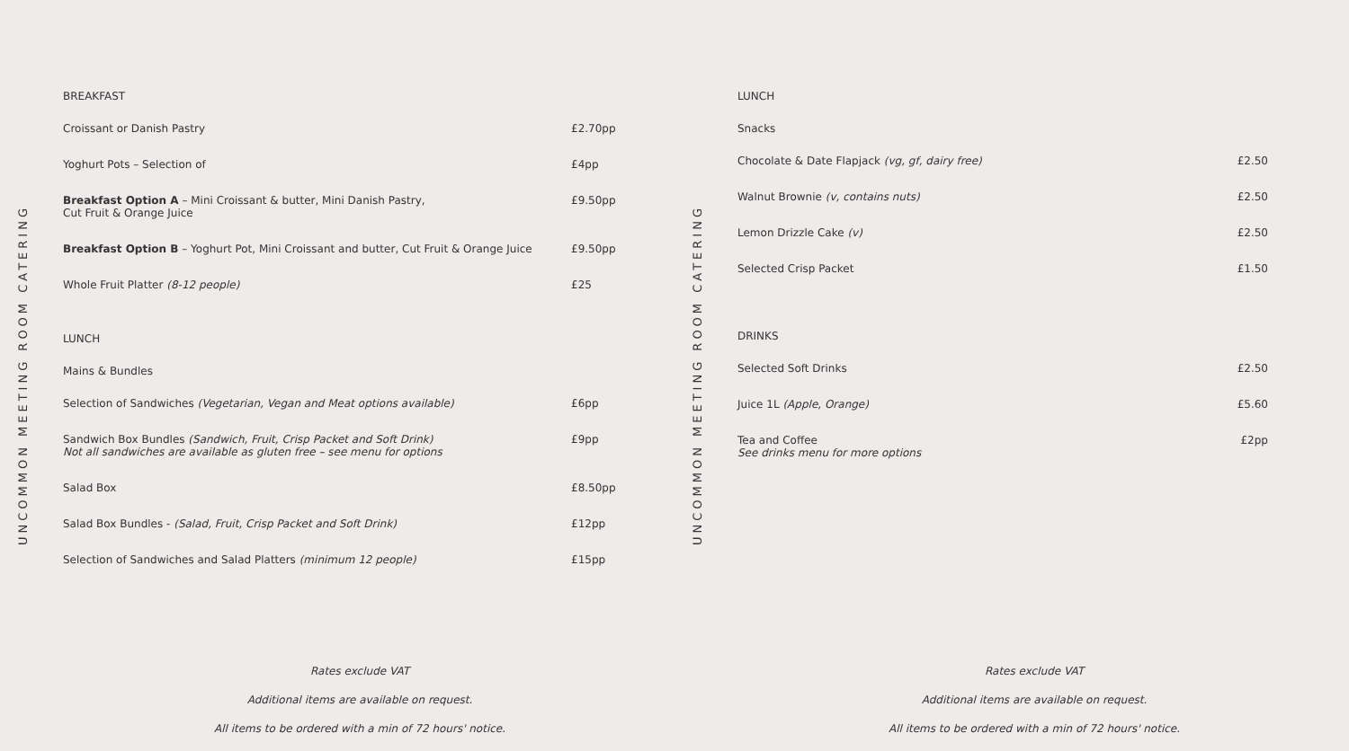UNCOMMON MEETING ROOM CATERING
BREAKFAST
| Croissant or Danish Pastry | £2.70pp |
| Yoghurt Pots – Selection of | £4pp |
| Breakfast Option A – Mini Croissant & butter, Mini Danish Pastry, Cut Fruit & Orange Juice | £9.50pp |
| Breakfast Option B – Yoghurt Pot, Mini Croissant and butter, Cut Fruit & Orange Juice | £9.50pp |
| Whole Fruit Platter (8-12 people) | £25 |
LUNCH
Mains & Bundles
| Selection of Sandwiches (Vegetarian, Vegan and Meat options available) | £6pp |
| Sandwich Box Bundles (Sandwich, Fruit, Crisp Packet and Soft Drink) Not all sandwiches are available as gluten free – see menu for options | £9pp |
| Salad Box | £8.50pp |
| Salad Box Bundles - (Salad, Fruit, Crisp Packet and Soft Drink) | £12pp |
| Selection of Sandwiches and Salad Platters (minimum 12 people) | £15pp |
Rates exclude VAT
Additional items are available on request.
All items to be ordered with a min of 72 hours' notice.
UNCOMMON MEETING ROOM CATERING
LUNCH
Snacks
| Chocolate & Date Flapjack (vg, gf, dairy free) | £2.50 |
| Walnut Brownie (v, contains nuts) | £2.50 |
| Lemon Drizzle Cake (v) | £2.50 |
| Selected Crisp Packet | £1.50 |
DRINKS
| Selected Soft Drinks | £2.50 |
| Juice 1L (Apple, Orange) | £5.60 |
| Tea and Coffee See drinks menu for more options | £2pp |
Rates exclude VAT
Additional items are available on request.
All items to be ordered with a min of 72 hours' notice.